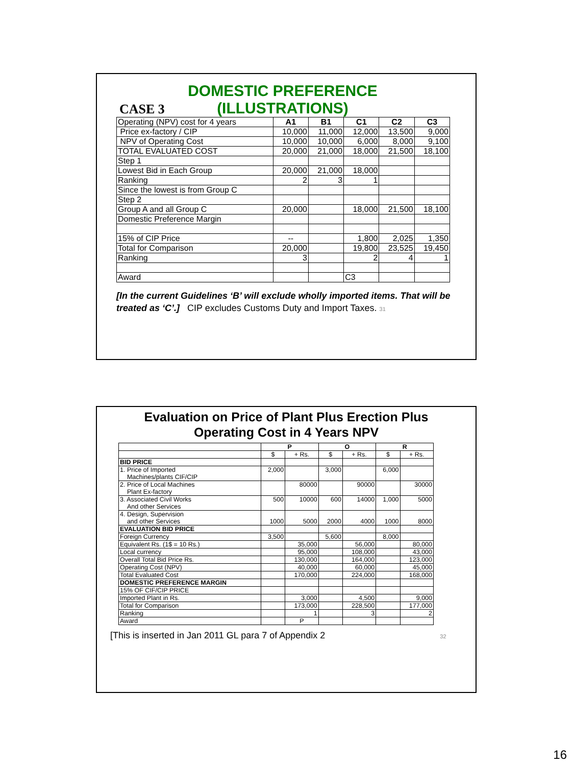CASE 3
DOMESTIC PREFERENCE
(ILLUSTRATIONS)
| Operating (NPV) cost for 4 years | A1 | B1 | C1 | C2 | C3 |
| Price ex-factory / CIP | 10,000 | 11,000 | 12,000 | 13,500 | 9,000 |
| NPV of Operating Cost | 10,000 | 10,000 | 6,000 | 8,000 | 9,100 |
| TOTAL EVALUATED COST | 20,000 | 21,000 | 18,000 | 21,500 | 18,100 |
| Step 1 | | | | | |
| Lowest Bid in Each Group | 20,000 | 21,000 | 18,000 | | |
| Ranking | 2 | 3 | 1 | | |
| Since the lowest is from Group C | | | | | |
| Step 2 | | | | | |
| Group A and all Group C | 20,000 | | 18,000 | 21,500 | 18,100 |
| Domestic Preference Margin | | | | | |
| 15% of CIP Price | -- | | 1,800 | 2,025 | 1,350 |
| Total for Comparison | 20,000 | | 19,800 | 23,525 | 19,450 |
| Ranking | 3 | | 2 | 4 | 1 |
| Award | | | C3 | | |
[In the current Guidelines ‘B’ will exclude wholly imported items. That will be treated as ‘C’.] CIP excludes Customs Duty and Import Taxes. 31
Evaluation on Price of Plant Plus Erection Plus
Operating Cost in 4 Years NPV
| | P | | O | | R | |
| | $ | + Rs. | $ | + Rs. | $ | + Rs. |
| BID PRICE | | | | | | |
| 1. Price of Imported Machines/plants CIF/CIP | 2,000 | | 3,000 | | 6,000 | |
| 2. Price of Local Machines Plant Ex-factory | | 80000 | | 90000 | | 30000 |
| 3. Associated Civil Works And other Services | 500 | 10000 | 600 | 14000 | 1,000 | 5000 |
| 4. Design, Supervision and other Services | 1000 | 5000 | 2000 | 4000 | 1000 | 8000 |
| EVALUATION BID PRICE | | | | | | |
| Foreign Currency | 3,500 | | 5,600 | | 8,000 | |
| Equivalent Rs. (1$ = 10 Rs.) | | 35,000 | | 56,000 | | 80,000 |
| Local currency | | 95,000 | | 108,000 | | 43,000 |
| Overall Total Bid Price Rs. | | 130,000 | | 164,000 | | 123,000 |
| Operating Cost (NPV) | | 40,000 | | 60,000 | | 45,000 |
| Total Evaluated Cost | | 170,000 | | 224,000 | | 168,000 |
| DOMESTIC PREFERENCE MARGIN | | | | | | |
| 15% OF CIF/CIP PRICE | | | | | | |
| Imported Plant in Rs. | | 3,000 | | 4,500 | | 9,000 |
| Total for Comparison | | 173,000 | | 228,500 | | 177,000 |
| Ranking | | 1 | | 3 | | 2 |
| Award | | P | | | | |
[This is inserted in Jan 2011 GL para 7 of Appendix 2 32
16